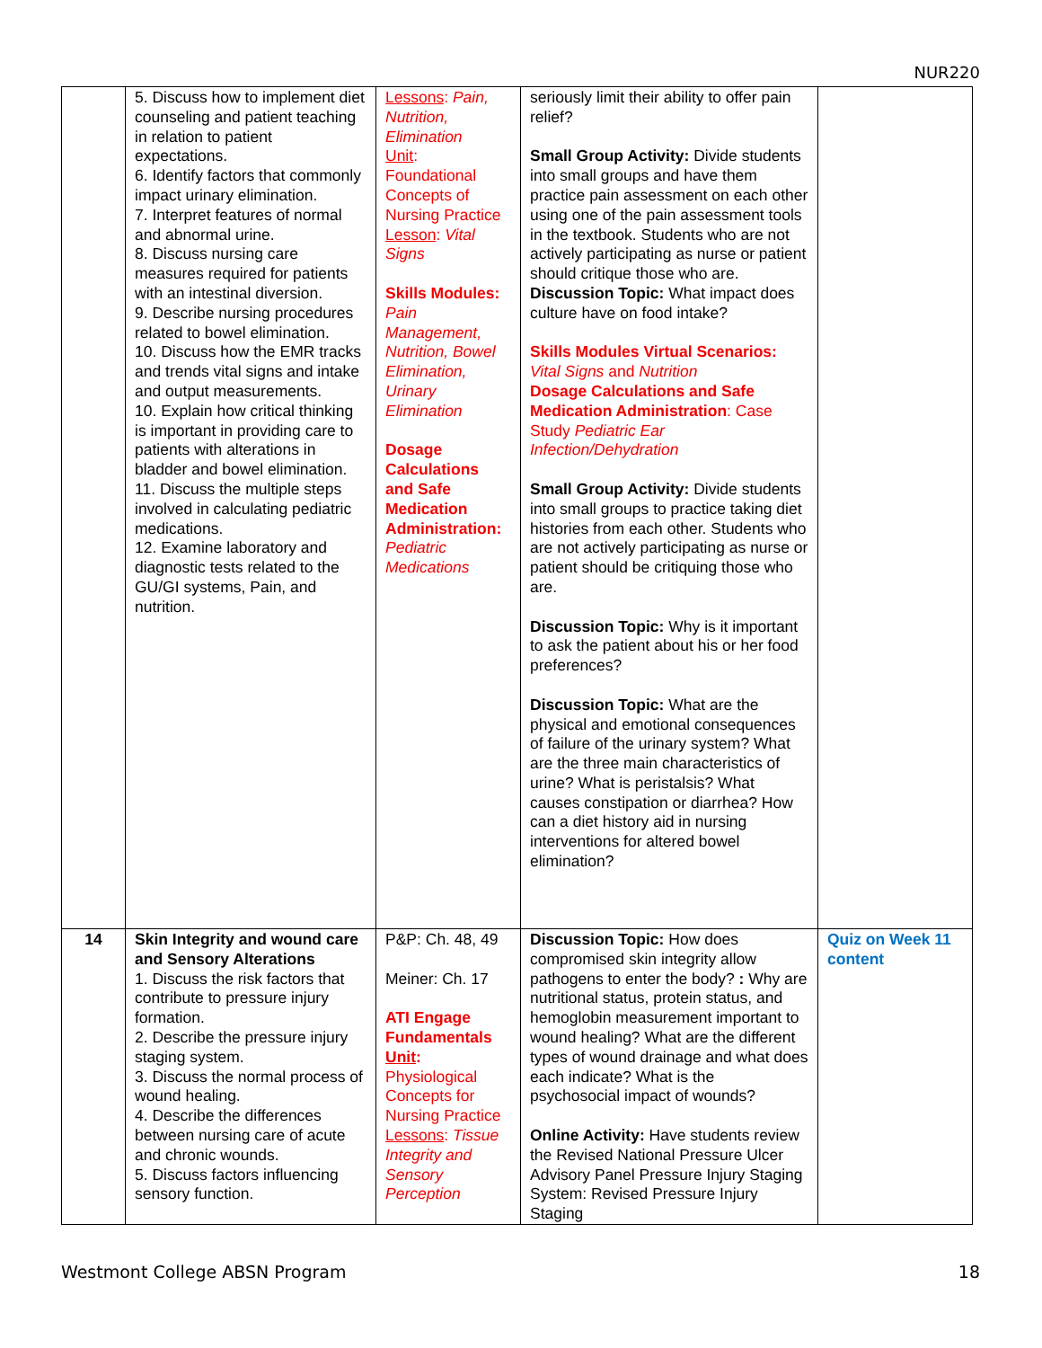NUR220
| | 5. Discuss how to implement diet counseling and patient teaching in relation to patient expectations. 6. Identify factors that commonly impact urinary elimination. 7. Interpret features of normal and abnormal urine. 8. Discuss nursing care measures required for patients with an intestinal diversion. 9. Describe nursing procedures related to bowel elimination. 10. Discuss how the EMR tracks and trends vital signs and intake and output measurements. 10. Explain how critical thinking is important in providing care to patients with alterations in bladder and bowel elimination. 11. Discuss the multiple steps involved in calculating pediatric medications. 12. Examine laboratory and diagnostic tests related to the GU/GI systems, Pain, and nutrition. | Lessons : Pain, Nutrition, Elimination Unit : Foundational Concepts of Nursing Practice Lesson : Vital Signs Skills Modules: Pain Management, Nutrition, Bowel Elimination, Urinary Elimination Dosage Calculations and Safe Medication Administration: Pediatric Medications | seriously limit their ability to offer pain relief? Small Group Activity: Divide students into small groups and have them practice pain assessment on each other using one of the pain assessment tools in the textbook. Students who are not actively participating as nurse or patient should critique those who are. Discussion Topic: What impact does culture have on food intake? Skills Modules Virtual Scenarios: Vital Signs and Nutrition Dosage Calculations and Safe Medication Administration : Case Study Pediatric Ear Infection/Dehydration Small Group Activity: Divide students into small groups to practice taking diet histories from each other. Students who are not actively participating as nurse or patient should be critiquing those who are. Discussion Topic: Why is it important to ask the patient about his or her food preferences? Discussion Topic: What are the physical and emotional consequences of failure of the urinary system? What are the three main characteristics of urine? What is peristalsis? What causes constipation or diarrhea? How can a diet history aid in nursing interventions for altered bowel elimination? | |
| 14 | Skin Integrity and wound care and Sensory Alterations 1. Discuss the risk factors that contribute to pressure injury formation. 2. Describe the pressure injury staging system. 3. Discuss the normal process of wound healing. 4. Describe the differences between nursing care of acute and chronic wounds. 5. Discuss factors influencing sensory function. | P&P: Ch. 48, 49 Meiner: Ch. 17 ATI Engage Fundamentals Unit : Physiological Concepts for Nursing Practice Lessons : Tissue Integrity and Sensory Perception | Discussion Topic: How does compromised skin integrity allow pathogens to enter the body? : Why are nutritional status, protein status, and hemoglobin measurement important to wound healing? What are the different types of wound drainage and what does each indicate? What is the psychosocial impact of wounds? Online Activity: Have students review the Revised National Pressure Ulcer Advisory Panel Pressure Injury Staging System: Revised Pressure Injury Staging | Quiz on Week 11 content |
Westmont College ABSN Program 18